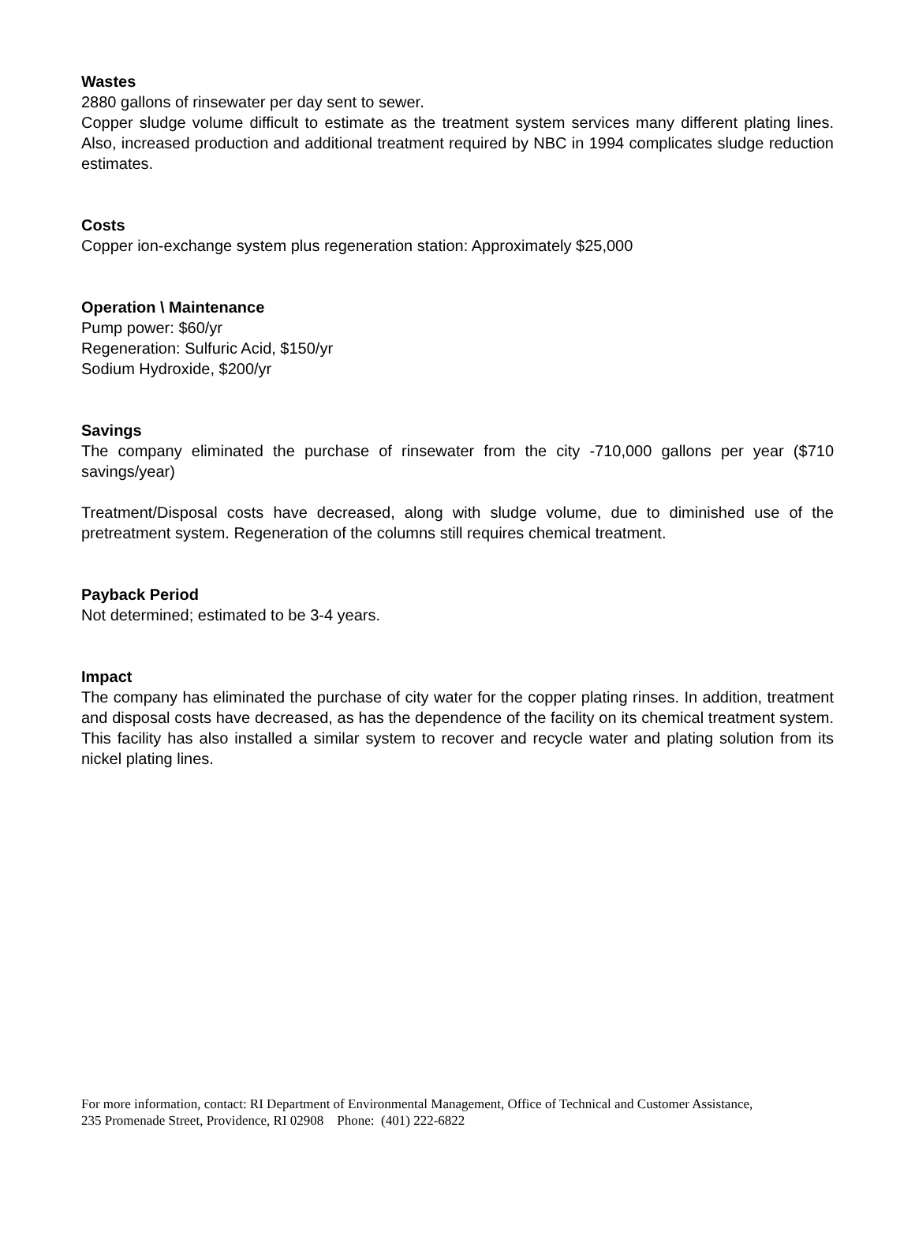Wastes
2880 gallons of rinsewater per day sent to sewer.
Copper sludge volume difficult to estimate as the treatment system services many different plating lines. Also, increased production and additional treatment required by NBC in 1994 complicates sludge reduction estimates.
Costs
Copper ion-exchange system plus regeneration station: Approximately $25,000
Operation \ Maintenance
Pump power: $60/yr
Regeneration: Sulfuric Acid, $150/yr
Sodium Hydroxide, $200/yr
Savings
The company eliminated the purchase of rinsewater from the city -710,000 gallons per year ($710 savings/year)
Treatment/Disposal costs have decreased, along with sludge volume, due to diminished use of the pretreatment system. Regeneration of the columns still requires chemical treatment.
Payback Period
Not determined; estimated to be 3-4 years.
Impact
The company has eliminated the purchase of city water for the copper plating rinses. In addition, treatment and disposal costs have decreased, as has the dependence of the facility on its chemical treatment system. This facility has also installed a similar system to recover and recycle water and plating solution from its nickel plating lines.
For more information, contact: RI Department of Environmental Management, Office of Technical and Customer Assistance,
235 Promenade Street, Providence, RI 02908 Phone: (401) 222-6822